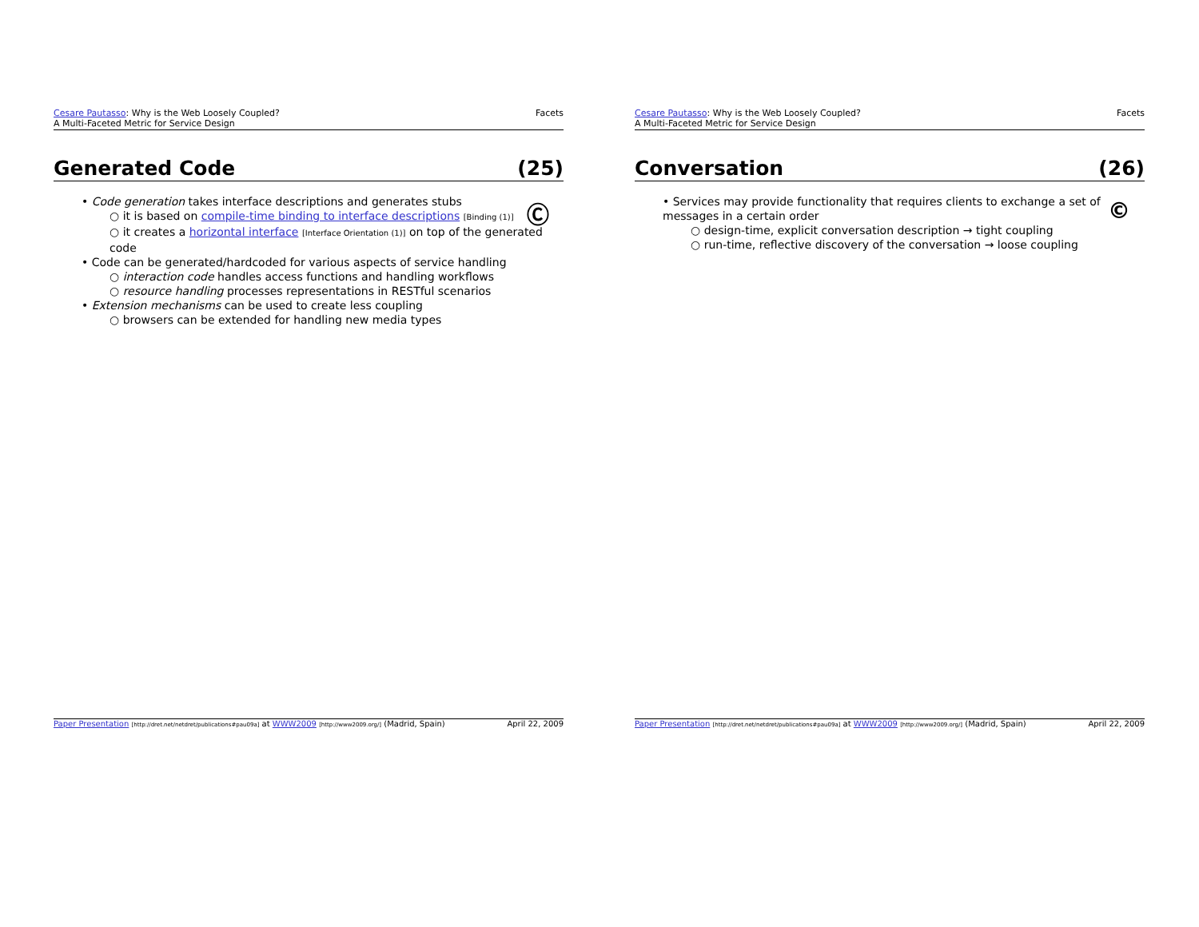Cesare Pautasso: Why is the Web Loosely Coupled?
A Multi-Faceted Metric for Service Design
Facets
Generated Code (25)
Ⓒ
• Code generation takes interface descriptions and generates stubs
○ it is based on compile-time binding to interface descriptions [Binding (1)]
○ it creates a horizontal interface [Interface Orientation (1)] on top of the generated code
• Code can be generated/hardcoded for various aspects of service handling
○ interaction code handles access functions and handling workflows
○ resource handling processes representations in RESTful scenarios
• Extension mechanisms can be used to create less coupling
○ browsers can be extended for handling new media types
Paper Presentation [http://dret.net/netdret/publications#pau09a] at WWW2009 [http://www2009.org/] (Madrid, Spain)
April 22, 2009
Cesare Pautasso: Why is the Web Loosely Coupled?
A Multi-Faceted Metric for Service Design
Facets
Conversation (26)
©
• Services may provide functionality that requires clients to exchange a set of messages in a certain order
○ design-time, explicit conversation description → tight coupling
○ run-time, reflective discovery of the conversation → loose coupling
Paper Presentation [http://dret.net/netdret/publications#pau09a] at WWW2009 [http://www2009.org/] (Madrid, Spain)
April 22, 2009